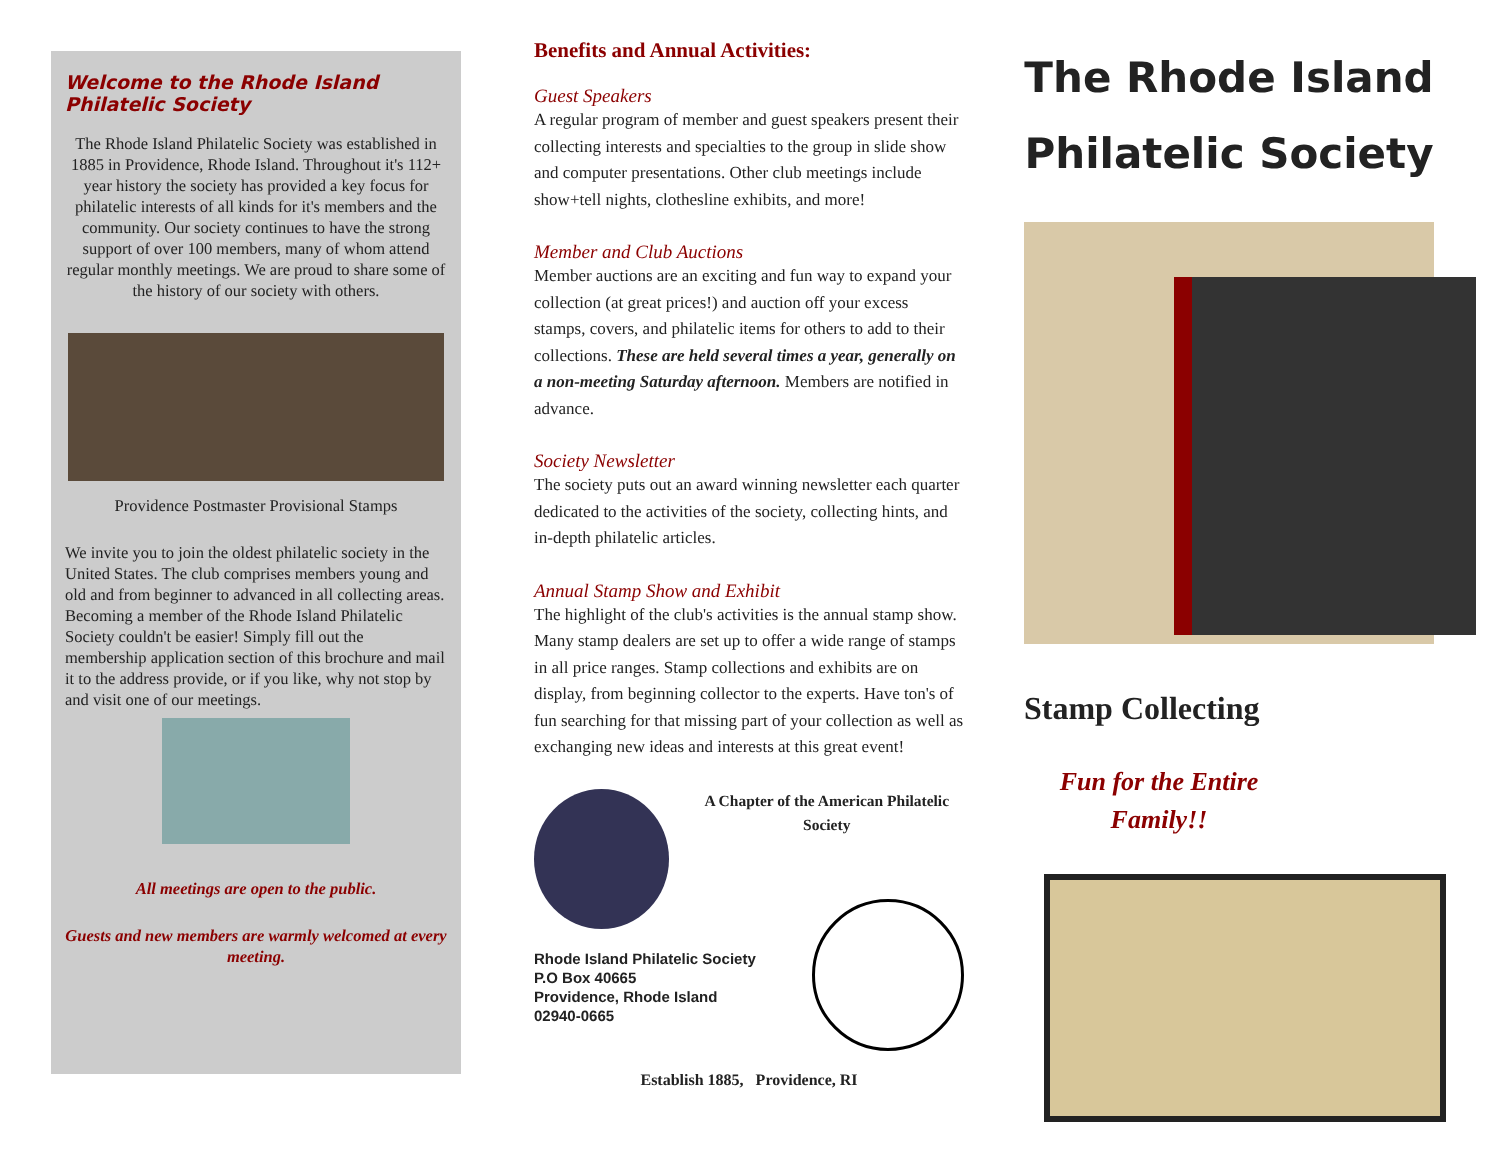Welcome to the Rhode Island Philatelic Society
The Rhode Island Philatelic Society was established in 1885 in Providence, Rhode Island. Throughout it's 112+ year history the society has provided a key focus for philatelic interests of all kinds for it's members and the community. Our society continues to have the strong support of over 100 members, many of whom attend regular monthly meetings. We are proud to share some of the history of our society with others.
Providence Postmaster Provisional Stamps
We invite you to join the oldest philatelic society in the United States. The club comprises members young and old and from beginner to advanced in all collecting areas. Becoming a member of the Rhode Island Philatelic Society couldn't be easier! Simply fill out the membership application section of this brochure and mail it to the address provide, or if you like, why not stop by and visit one of our meetings.
All meetings are open to the public.
Guests and new members are warmly welcomed at every meeting.
Benefits and Annual Activities:
Guest Speakers
A regular program of member and guest speakers present their collecting interests and specialties to the group in slide show and computer presentations. Other club meetings include show+tell nights, clothesline exhibits, and more!
Member and Club Auctions
Member auctions are an exciting and fun way to expand your collection (at great prices!) and auction off your excess stamps, covers, and philatelic items for others to add to their collections. These are held several times a year, generally on a non-meeting Saturday afternoon. Members are notified in advance.
Society Newsletter
The society puts out an award winning newsletter each quarter dedicated to the activities of the society, collecting hints, and in-depth philatelic articles.
Annual Stamp Show and Exhibit
The highlight of the club's activities is the annual stamp show. Many stamp dealers are set up to offer a wide range of stamps in all price ranges. Stamp collections and exhibits are on display, from beginning collector to the experts. Have ton's of fun searching for that missing part of your collection as well as exchanging new ideas and interests at this great event!
A Chapter of the American Philatelic Society
Rhode Island Philatelic Society
P.O Box 40665
Providence, Rhode Island
02940-0665
Establish 1885, Providence, RI
The Rhode Island
Philatelic Society
Stamp Collecting
Fun for the Entire Family!!